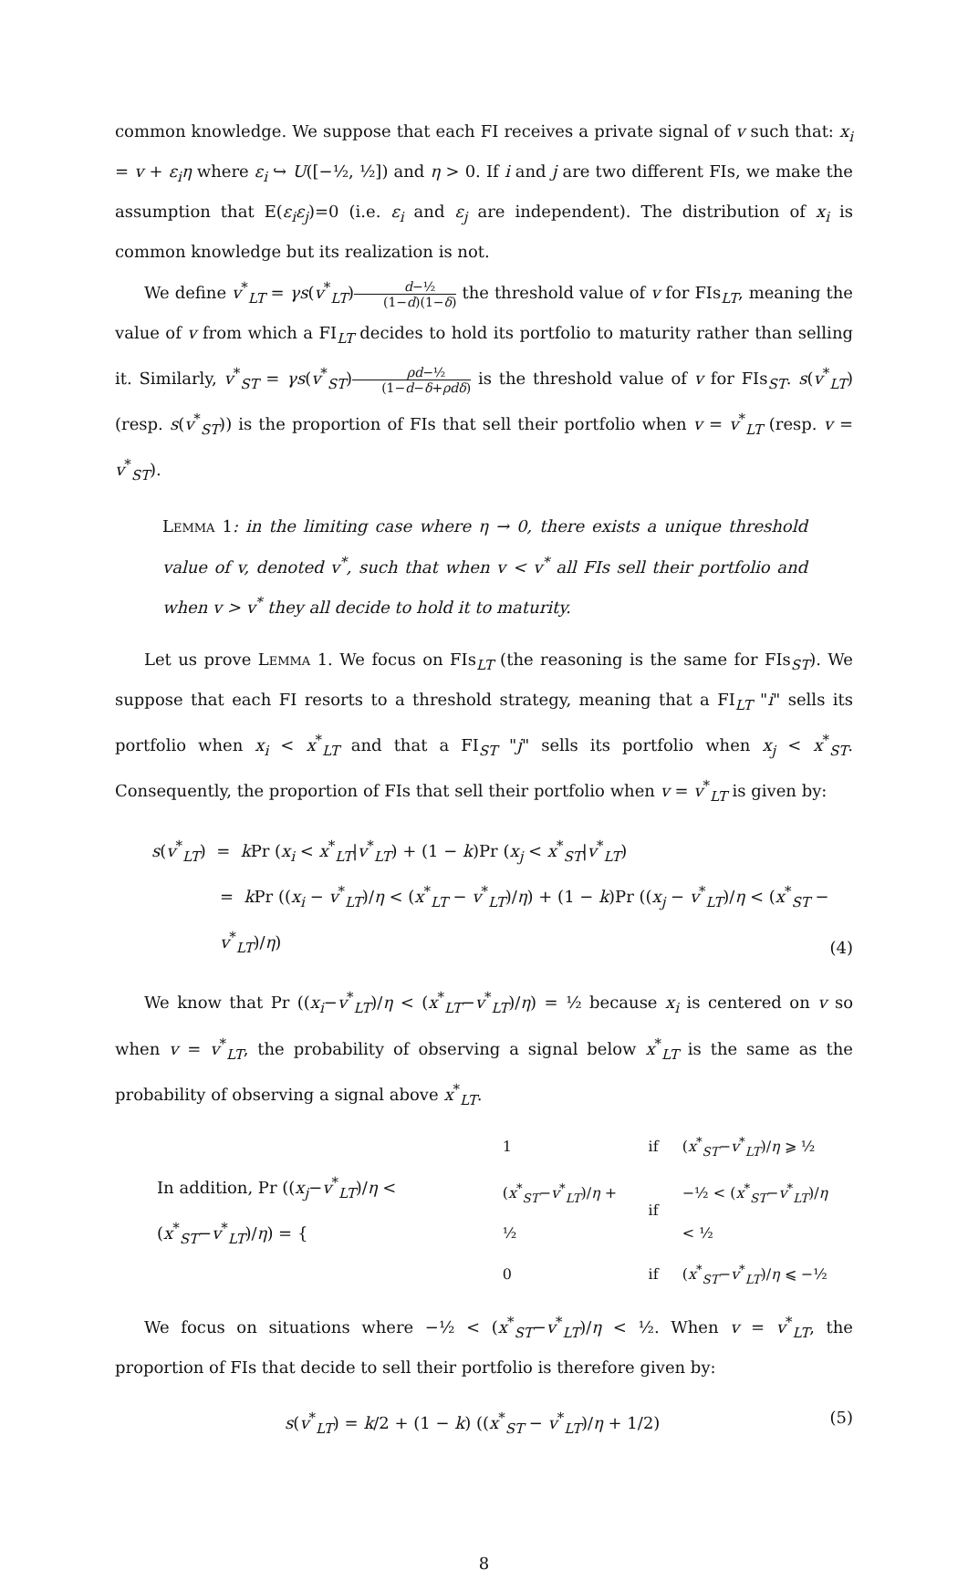common knowledge. We suppose that each FI receives a private signal of v such that: x<sub>i</sub> = v + ε<sub>i</sub>η where ε<sub>i</sub> ↪ U([−½, ½]) and η > 0. If i and j are two different FIs, we make the assumption that E(ε<sub>i</sub>ε<sub>j</sub>)=0 (i.e. ε<sub>i</sub> and ε<sub>j</sub> are independent). The distribution of x<sub>i</sub> is common knowledge but its realization is not.
We define v<sup>*</sup><sub>LT</sub> = γs(v<sup>*</sup><sub>LT</sub>)d−½ (1−d)(1−δ) the threshold value of v for FIs<sub>LT</sub>, meaning the value of v from which a FI<sub>LT</sub> decides to hold its portfolio to maturity rather than selling it. Similarly, v<sup>*</sup><sub>ST</sub> = γs(v<sup>*</sup><sub>ST</sub>)ρd−½ (1−d−δ+ρdδ) is the threshold value of v for FIs<sub>ST</sub>. s(v<sup>*</sup><sub>LT</sub>) (resp. s(v<sup>*</sup><sub>ST</sub>)) is the proportion of FIs that sell their portfolio when v = v<sup>*</sup><sub>LT</sub> (resp. v = v<sup>*</sup><sub>ST</sub>).
Lemma 1: in the limiting case where η → 0, there exists a unique threshold value of v, denoted v<sup>*</sup>, such that when v < v<sup>*</sup> all FIs sell their portfolio and when v > v<sup>*</sup> they all decide to hold it to maturity.
Let us prove Lemma 1. We focus on FIs<sub>LT</sub> (the reasoning is the same for FIs<sub>ST</sub>). We suppose that each FI resorts to a threshold strategy, meaning that a FI<sub>LT</sub> "i" sells its portfolio when x<sub>i</sub> < x<sup>*</sup><sub>LT</sub> and that a FI<sub>ST</sub> "j" sells its portfolio when x<sub>j</sub> < x<sup>*</sup><sub>ST</sub>. Consequently, the proportion of FIs that sell their portfolio when v = v<sup>*</sup><sub>LT</sub> is given by:
s(v<sup>*</sup><sub>LT</sub>) = k Pr (x<sub>i</sub> < x<sup>*</sup><sub>LT</sub>|v<sup>*</sup><sub>LT</sub>) + (1 − k)Pr (x<sub>j</sub> < x<sup>*</sup><sub>ST</sub>|v<sup>*</sup><sub>LT</sub>)
= k Pr ((x<sub>i</sub> − v<sup>*</sup><sub>LT</sub>)/η < (x<sup>*</sup><sub>LT</sub> − v<sup>*</sup><sub>LT</sub>)/η) + (1 − k)Pr ((x<sub>j</sub> − v<sup>*</sup><sub>LT</sub>)/η < (x<sup>*</sup><sub>ST</sub> − v<sup>*</sup><sub>LT</sub>)/η)
(4)
We know that Pr ((x<sub>i</sub>−v<sup>*</sup><sub>LT</sub>)/η < (x<sup>*</sup><sub>LT</sub>−v<sup>*</sup><sub>LT</sub>)/η) = ½ because x<sub>i</sub> is centered on v so when v = v<sup>*</sup><sub>LT</sub>, the probability of observing a signal below x<sup>*</sup><sub>LT</sub> is the same as the probability of observing a signal above x<sup>*</sup><sub>LT</sub>.
| In addition, Pr (( x<sub>j</sub> − v<sup>*</sup><sub>LT</sub>)/ η < ( x<sup>*</sup><sub>ST</sub>− v<sup>*</sup><sub>LT</sub>)/ η ) = { | 1 | if | ( x<sup>*</sup><sub>ST</sub>− v<sup>*</sup><sub>LT</sub>)/ η ⩾ ½ |
| | ( x<sup>*</sup><sub>ST</sub>− v<sup>*</sup><sub>LT</sub>)/ η + ½ | if | −½ < ( x<sup>*</sup><sub>ST</sub>− v<sup>*</sup><sub>LT</sub>)/ η < ½ |
| | 0 | if | ( x<sup>*</sup><sub>ST</sub>− v<sup>*</sup><sub>LT</sub>)/ η ⩽ −½ |
We focus on situations where −½ < (x<sup>*</sup><sub>ST</sub>−v<sup>*</sup><sub>LT</sub>)/η < ½. When v = v<sup>*</sup><sub>LT</sub>, the proportion of FIs that decide to sell their portfolio is therefore given by:
s(v<sup>*</sup><sub>LT</sub>) = k/2 + (1 − k) ((x<sup>*</sup><sub>ST</sub> − v<sup>*</sup><sub>LT</sub>)/η + 1/2)
(5)
8